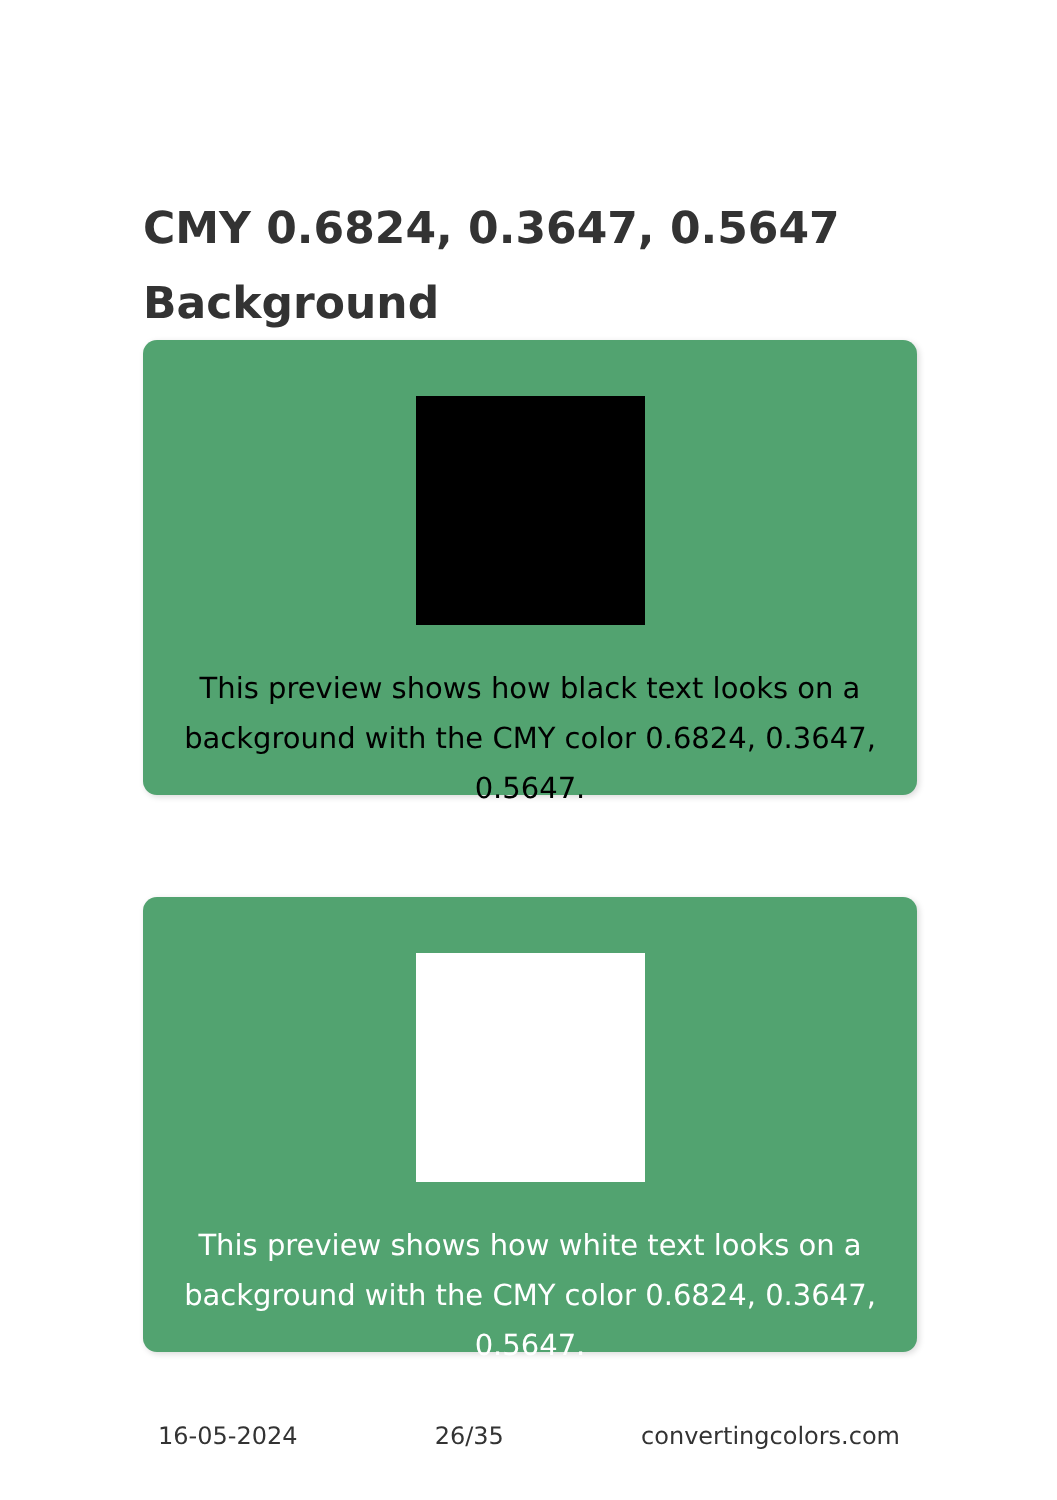CMY 0.6824, 0.3647, 0.5647
Background
This preview shows how black text looks on a background with the CMY color 0.6824, 0.3647, 0.5647.
This preview shows how white text looks on a background with the CMY color 0.6824, 0.3647, 0.5647.
16-05-2024 26/35 convertingcolors.com